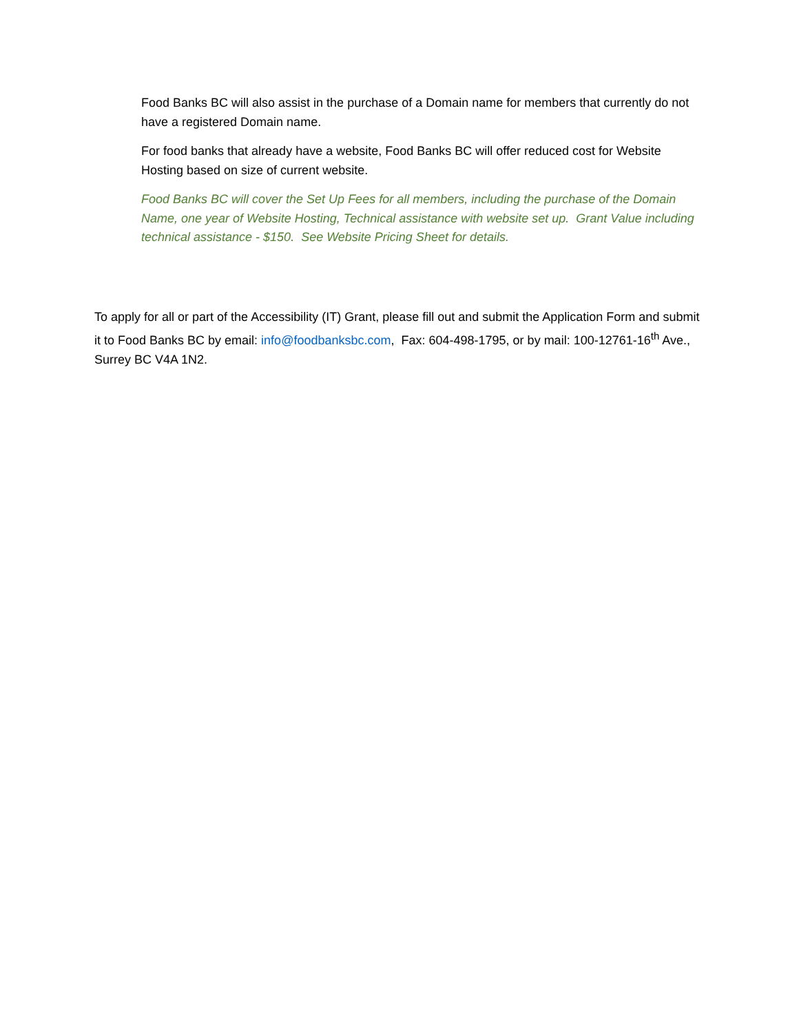Food Banks BC will also assist in the purchase of a Domain name for members that currently do not have a registered Domain name.
For food banks that already have a website, Food Banks BC will offer reduced cost for Website Hosting based on size of current website.
Food Banks BC will cover the Set Up Fees for all members, including the purchase of the Domain Name, one year of Website Hosting, Technical assistance with website set up. Grant Value including technical assistance - $150. See Website Pricing Sheet for details.
To apply for all or part of the Accessibility (IT) Grant, please fill out and submit the Application Form and submit it to Food Banks BC by email: info@foodbanksbc.com, Fax: 604-498-1795, or by mail: 100-12761-16<sup>th</sup> Ave., Surrey BC V4A 1N2.